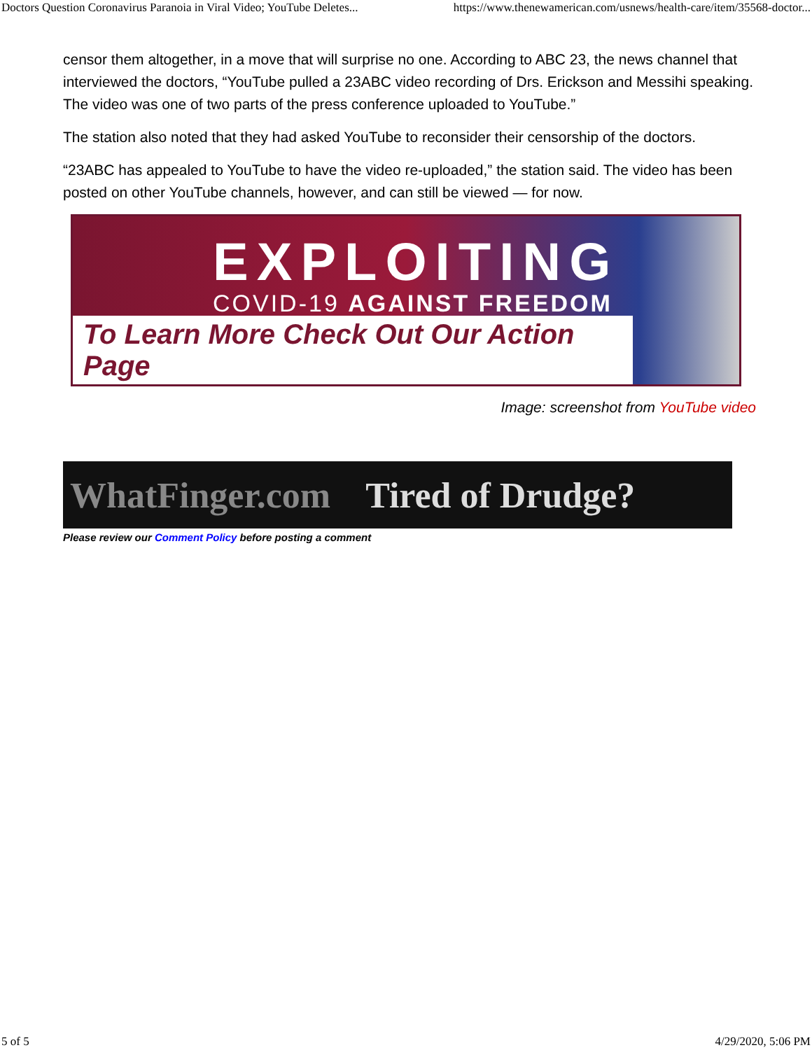Doctors Question Coronavirus Paranoia in Viral Video; YouTube Deletes... https://www.thenewamerican.com/usnews/health-care/item/35568-doctor...
censor them altogether, in a move that will surprise no one. According to ABC 23, the news channel that interviewed the doctors, “YouTube pulled a 23ABC video recording of Drs. Erickson and Messihi speaking. The video was one of two parts of the press conference uploaded to YouTube.”
The station also noted that they had asked YouTube to reconsider their censorship of the doctors.
“23ABC has appealed to YouTube to have the video re-uploaded,” the station said. The video has been posted on other YouTube channels, however, and can still be viewed — for now.
EXPLOITING
COVID-19 AGAINST FREEDOM
To Learn More Check Out Our Action Page
Image: screenshot from YouTube video
WhatFinger.com Tired of Drudge?
Please review our Comment Policy before posting a comment
5 of 5 4/29/2020, 5:06 PM